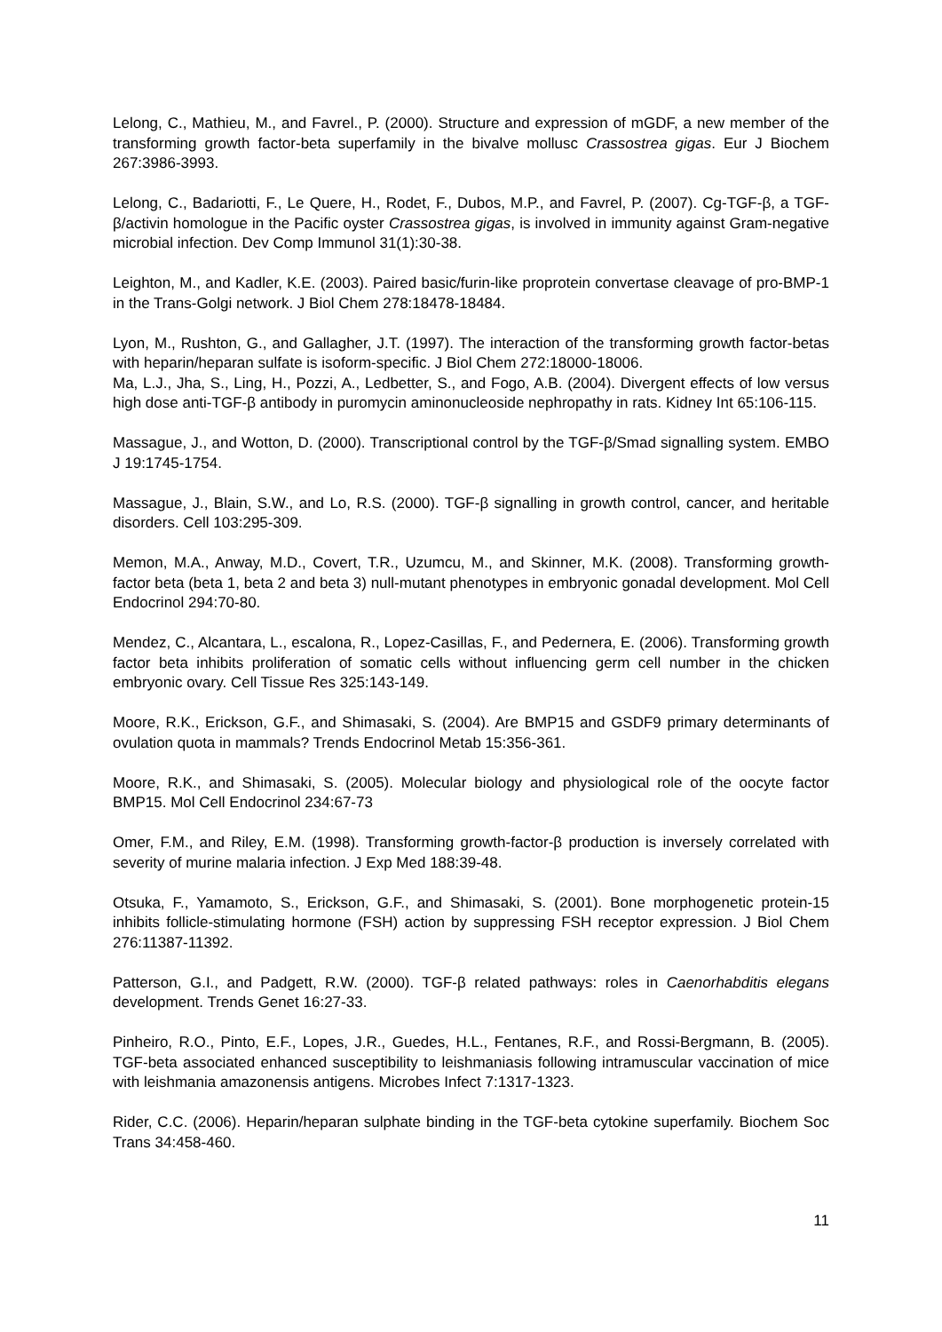Lelong, C., Mathieu, M., and Favrel., P. (2000). Structure and expression of mGDF, a new member of the transforming growth factor-beta superfamily in the bivalve mollusc Crassostrea gigas. Eur J Biochem 267:3986-3993.
Lelong, C., Badariotti, F., Le Quere, H., Rodet, F., Dubos, M.P., and Favrel, P. (2007). Cg-TGF-β, a TGF-β/activin homologue in the Pacific oyster Crassostrea gigas, is involved in immunity against Gram-negative microbial infection. Dev Comp Immunol 31(1):30-38.
Leighton, M., and Kadler, K.E. (2003). Paired basic/furin-like proprotein convertase cleavage of pro-BMP-1 in the Trans-Golgi network. J Biol Chem 278:18478-18484.
Lyon, M., Rushton, G., and Gallagher, J.T. (1997). The interaction of the transforming growth factor-betas with heparin/heparan sulfate is isoform-specific. J Biol Chem 272:18000-18006.
Ma, L.J., Jha, S., Ling, H., Pozzi, A., Ledbetter, S., and Fogo, A.B. (2004). Divergent effects of low versus high dose anti-TGF-β antibody in puromycin aminonucleoside nephropathy in rats. Kidney Int 65:106-115.
Massague, J., and Wotton, D. (2000). Transcriptional control by the TGF-β/Smad signalling system. EMBO J 19:1745-1754.
Massague, J., Blain, S.W., and Lo, R.S. (2000). TGF-β signalling in growth control, cancer, and heritable disorders. Cell 103:295-309.
Memon, M.A., Anway, M.D., Covert, T.R., Uzumcu, M., and Skinner, M.K. (2008). Transforming growth-factor beta (beta 1, beta 2 and beta 3) null-mutant phenotypes in embryonic gonadal development. Mol Cell Endocrinol 294:70-80.
Mendez, C., Alcantara, L., escalona, R., Lopez-Casillas, F., and Pedernera, E. (2006). Transforming growth factor beta inhibits proliferation of somatic cells without influencing germ cell number in the chicken embryonic ovary. Cell Tissue Res 325:143-149.
Moore, R.K., Erickson, G.F., and Shimasaki, S. (2004). Are BMP15 and GSDF9 primary determinants of ovulation quota in mammals? Trends Endocrinol Metab 15:356-361.
Moore, R.K., and Shimasaki, S. (2005). Molecular biology and physiological role of the oocyte factor BMP15. Mol Cell Endocrinol 234:67-73
Omer, F.M., and Riley, E.M. (1998). Transforming growth-factor-β production is inversely correlated with severity of murine malaria infection. J Exp Med 188:39-48.
Otsuka, F., Yamamoto, S., Erickson, G.F., and Shimasaki, S. (2001). Bone morphogenetic protein-15 inhibits follicle-stimulating hormone (FSH) action by suppressing FSH receptor expression. J Biol Chem 276:11387-11392.
Patterson, G.I., and Padgett, R.W. (2000). TGF-β related pathways: roles in Caenorhabditis elegans development. Trends Genet 16:27-33.
Pinheiro, R.O., Pinto, E.F., Lopes, J.R., Guedes, H.L., Fentanes, R.F., and Rossi-Bergmann, B. (2005). TGF-beta associated enhanced susceptibility to leishmaniasis following intramuscular vaccination of mice with leishmania amazonensis antigens. Microbes Infect 7:1317-1323.
Rider, C.C. (2006). Heparin/heparan sulphate binding in the TGF-beta cytokine superfamily. Biochem Soc Trans 34:458-460.
11